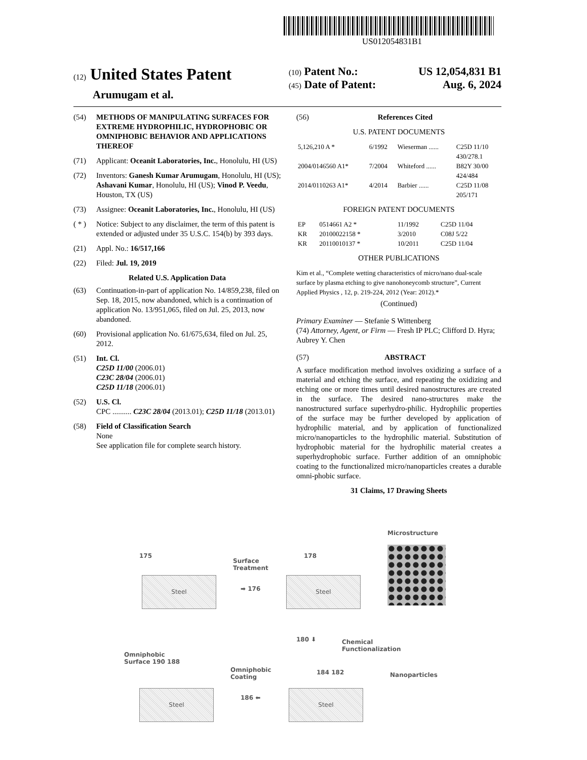US012054831B1
(12) United States Patent
Arumugam et al.
(10) Patent No.: US 12,054,831 B1
(45) Date of Patent: Aug. 6, 2024
(54) METHODS OF MANIPULATING SURFACES FOR EXTREME HYDROPHILIC, HYDROPHOBIC OR OMNIPHOBIC BEHAVIOR AND APPLICATIONS THEREOF
(71) Applicant: Oceanit Laboratories, Inc., Honolulu, HI (US)
(72) Inventors: Ganesh Kumar Arumugam, Honolulu, HI (US); Ashavani Kumar, Honolulu, HI (US); Vinod P. Veedu, Houston, TX (US)
(73) Assignee: Oceanit Laboratories, Inc., Honolulu, HI (US)
( * ) Notice: Subject to any disclaimer, the term of this patent is extended or adjusted under 35 U.S.C. 154(b) by 393 days.
(21) Appl. No.: 16/517,166
(22) Filed: Jul. 19, 2019
Related U.S. Application Data
(63) Continuation-in-part of application No. 14/859,238, filed on Sep. 18, 2015, now abandoned, which is a continuation of application No. 13/951,065, filed on Jul. 25, 2013, now abandoned.
(60) Provisional application No. 61/675,634, filed on Jul. 25, 2012.
(51) Int. Cl.
C25D 11/00 (2006.01)
C23C 28/04 (2006.01)
C25D 11/18 (2006.01)
(52) U.S. Cl.
CPC .......... C23C 28/04 (2013.01); C25D 11/18 (2013.01)
(58) Field of Classification Search
None
See application file for complete search history.
(56) References Cited
U.S. PATENT DOCUMENTS
| 5,126,210 A * | 6/1992 | Wieserman ...... | C25D 11/10 430/278.1 |
| 2004/0146560 A1* | 7/2004 | Whiteford ...... | B82Y 30/00 424/484 |
| 2014/0110263 A1* | 4/2014 | Barbier ...... | C25D 11/08 205/171 |
FOREIGN PATENT DOCUMENTS
| EP | 0514661 A2 * | 11/1992 | C25D 11/04 |
| KR | 20100022158 * | 3/2010 | C08J 5/22 |
| KR | 20110010137 * | 10/2011 | C25D 11/04 |
OTHER PUBLICATIONS
Kim et al., “Complete wetting characteristics of micro/nano dual-scale surface by plasma etching to give nanohoneycomb structure”, Current Applied Physics , 12, p. 219-224, 2012 (Year: 2012).*
(Continued)
Primary Examiner — Stefanie S Wittenberg
(74) Attorney, Agent, or Firm — Fresh IP PLC; Clifford D. Hyra; Aubrey Y. Chen
(57) ABSTRACT
A surface modification method involves oxidizing a surface of a material and etching the surface, and repeating the oxidizing and etching one or more times until desired nanostructures are created in the surface. The desired nano-structures make the nanostructured surface superhydro-philic. Hydrophilic properties of the surface may be further developed by application of hydrophilic material, and by application of functionalized micro/nanoparticles to the hydrophilic material. Substitution of hydrophobic material for the hydrophilic material creates a superhydrophobic surface. Further addition of an omniphobic coating to the functionalized micro/nanoparticles creates a durable omni-phobic surface.
31 Claims, 17 Drawing Sheets
Microstructure
175
Surface
Treatment
178
Steel
➡ 176
Steel
180 ⬇
Chemical
Functionalization
Omniphobic
Surface 190 188
Omniphobic
Coating
184 182 Nanoparticles
Steel
186 ⬅
Steel